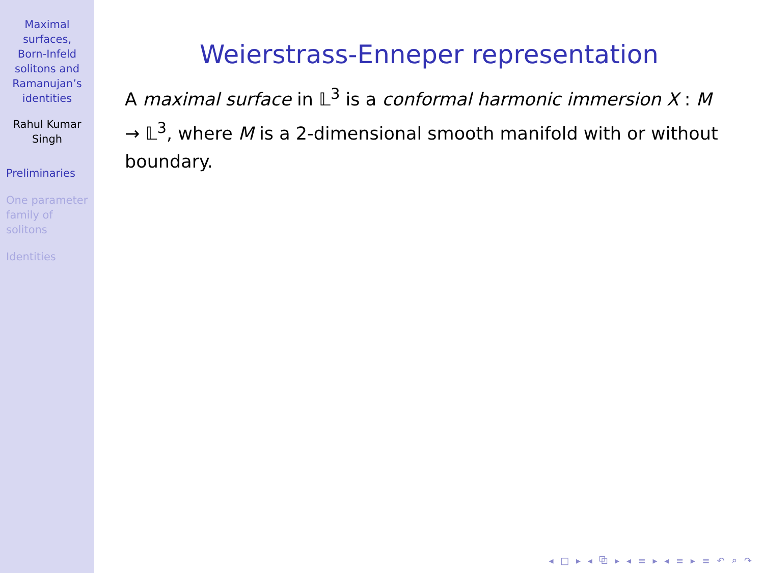Maximal
surfaces,
Born-Infeld
solitons and
Ramanujan’s
identities
Rahul Kumar
Singh
Preliminaries
One parameter
family of
solitons
Identities
Weierstrass-Enneper representation
A maximal surface in 𝕃<sup>3</sup> is a conformal harmonic immersion X : M → 𝕃<sup>3</sup>, where M is a 2-dimensional smooth manifold with or without boundary.
◂ □ ▸ ◂ ⧉ ▸ ◂ ≡ ▸ ◂ ≡ ▸ ≡ ↶ ⌕ ↷